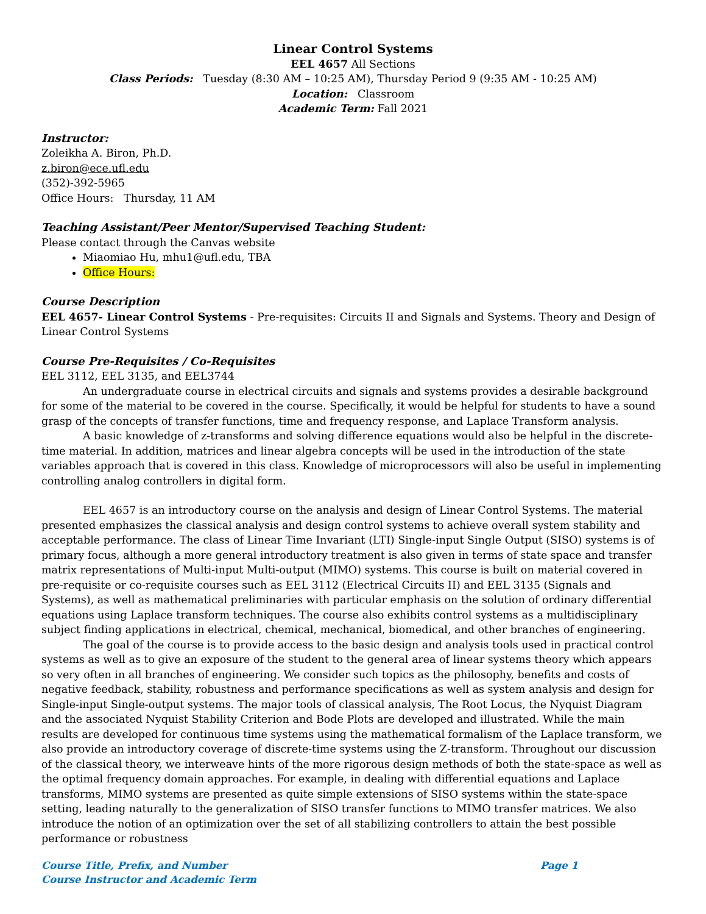Linear Control Systems
EEL 4657 All Sections
Class Periods: Tuesday (8:30 AM – 10:25 AM), Thursday Period 9 (9:35 AM - 10:25 AM)
Location: Classroom
Academic Term: Fall 2021
Instructor:
Zoleikha A. Biron, Ph.D.
z.biron@ece.ufl.edu
(352)-392-5965
Office Hours: Thursday, 11 AM
Teaching Assistant/Peer Mentor/Supervised Teaching Student:
Please contact through the Canvas website
Miaomiao Hu, mhu1@ufl.edu, TBA
Office Hours:
Course Description
EEL 4657- Linear Control Systems - Pre-requisites: Circuits II and Signals and Systems. Theory and Design of Linear Control Systems
Course Pre-Requisites / Co-Requisites
EEL 3112, EEL 3135, and EEL3744
An undergraduate course in electrical circuits and signals and systems provides a desirable background for some of the material to be covered in the course. Specifically, it would be helpful for students to have a sound grasp of the concepts of transfer functions, time and frequency response, and Laplace Transform analysis.
A basic knowledge of z-transforms and solving difference equations would also be helpful in the discrete-time material. In addition, matrices and linear algebra concepts will be used in the introduction of the state variables approach that is covered in this class. Knowledge of microprocessors will also be useful in implementing controlling analog controllers in digital form.
EEL 4657 is an introductory course on the analysis and design of Linear Control Systems. The material presented emphasizes the classical analysis and design control systems to achieve overall system stability and acceptable performance. The class of Linear Time Invariant (LTI) Single-input Single Output (SISO) systems is of primary focus, although a more general introductory treatment is also given in terms of state space and transfer matrix representations of Multi-input Multi-output (MIMO) systems. This course is built on material covered in pre-requisite or co-requisite courses such as EEL 3112 (Electrical Circuits II) and EEL 3135 (Signals and Systems), as well as mathematical preliminaries with particular emphasis on the solution of ordinary differential equations using Laplace transform techniques. The course also exhibits control systems as a multidisciplinary subject finding applications in electrical, chemical, mechanical, biomedical, and other branches of engineering.
The goal of the course is to provide access to the basic design and analysis tools used in practical control systems as well as to give an exposure of the student to the general area of linear systems theory which appears so very often in all branches of engineering. We consider such topics as the philosophy, benefits and costs of negative feedback, stability, robustness and performance specifications as well as system analysis and design for Single-input Single-output systems. The major tools of classical analysis, The Root Locus, the Nyquist Diagram and the associated Nyquist Stability Criterion and Bode Plots are developed and illustrated. While the main results are developed for continuous time systems using the mathematical formalism of the Laplace transform, we also provide an introductory coverage of discrete-time systems using the Z-transform. Throughout our discussion of the classical theory, we interweave hints of the more rigorous design methods of both the state-space as well as the optimal frequency domain approaches. For example, in dealing with differential equations and Laplace transforms, MIMO systems are presented as quite simple extensions of SISO systems within the state-space setting, leading naturally to the generalization of SISO transfer functions to MIMO transfer matrices. We also introduce the notion of an optimization over the set of all stabilizing controllers to attain the best possible performance or robustness
Course Title, Prefix, and Number Page 1
Course Instructor and Academic Term